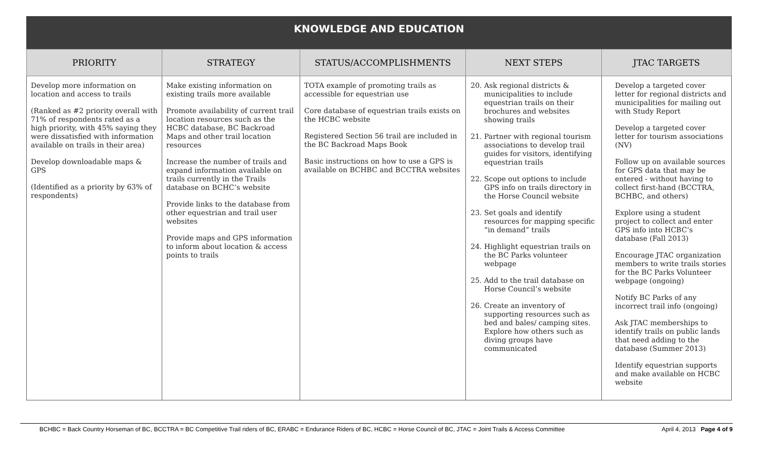KNOWLEDGE AND EDUCATION
| PRIORITY | STRATEGY | STATUS/ACCOMPLISHMENTS | NEXT STEPS | JTAC TARGETS |
| --- | --- | --- | --- | --- |
| Develop more information on location and access to trails (Ranked as #2 priority overall with 71% of respondents rated as a high priority, with 45% saying they were dissatisfied with information available on trails in their area) Develop downloadable maps & GPS (Identified as a priority by 63% of respondents) | Make existing information on existing trails more available Promote availability of current trail location resources such as the HCBC database, BC Backroad Maps and other trail location resources Increase the number of trails and expand information available on trails currently in the Trails database on BCHC’s website Provide links to the database from other equestrian and trail user websites Provide maps and GPS information to inform about location & access points to trails | TOTA example of promoting trails as accessible for equestrian use Core database of equestrian trails exists on the HCBC website Registered Section 56 trail are included in the BC Backroad Maps Book Basic instructions on how to use a GPS is available on BCHBC and BCCTRA websites | 20. Ask regional districts & municipalities to include equestrian trails on their brochures and websites showing trails 21. Partner with regional tourism associations to develop trail guides for visitors, identifying equestrian trails 22. Scope out options to include GPS info on trails directory in the Horse Council website 23. Set goals and identify resources for mapping specific “in demand” trails 24. Highlight equestrian trails on the BC Parks volunteer webpage 25. Add to the trail database on Horse Council’s website 26. Create an inventory of supporting resources such as bed and bales/ camping sites. Explore how others such as diving groups have communicated | Develop a targeted cover letter for regional districts and municipalities for mailing out with Study Report Develop a targeted cover letter for tourism associations (NV) Follow up on available sources for GPS data that may be entered - without having to collect first-hand (BCCTRA, BCHBC, and others) Explore using a student project to collect and enter GPS info into HCBC’s database (Fall 2013) Encourage JTAC organization members to write trails stories for the BC Parks Volunteer webpage (ongoing) Notify BC Parks of any incorrect trail info (ongoing) Ask JTAC memberships to identify trails on public lands that need adding to the database (Summer 2013) Identify equestrian supports and make available on HCBC website |
BCHBC = Back Country Horseman of BC, BCCTRA = BC Competitive Trail riders of BC, ERABC = Endurance Riders of BC, HCBC = Horse Council of BC, JTAC = Joint Trails & Access Committee April 4, 2013 Page 4 of 9